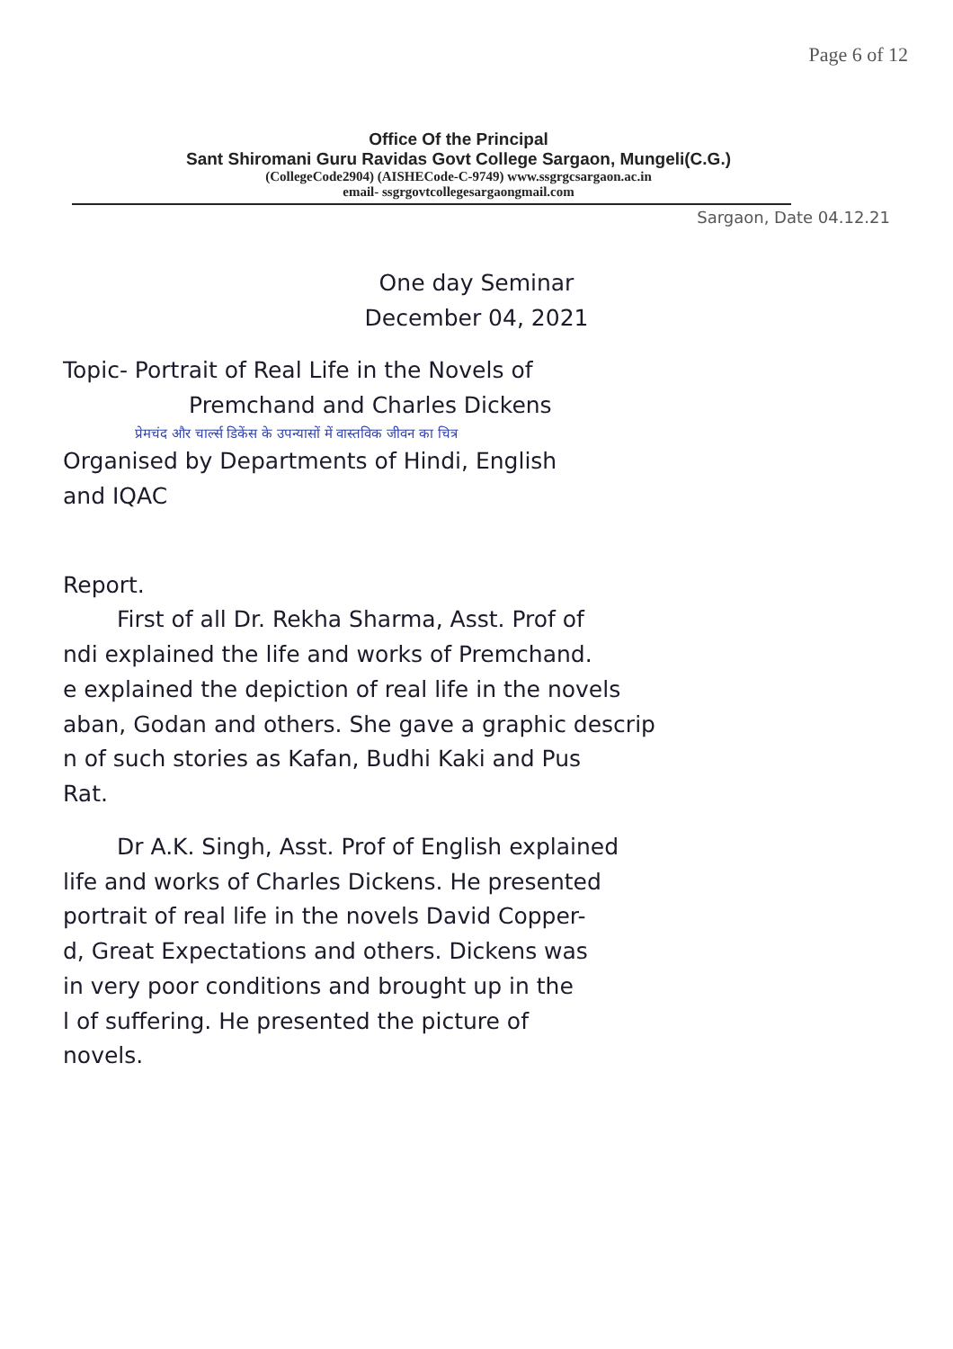Page 6 of 12
Office Of the Principal
Sant Shiromani Guru Ravidas Govt College Sargaon, Mungeli(C.G.)
(CollegeCode2904) (AISHECode-C-9749) www.ssgrgcsargaon.ac.in
email- ssgrgovtcollegesargaongmail.com
Sargaon, Date 04.12.21
One day Seminar
December 04, 2021
Topic- Portrait of Real Life in the Novels of
Premchand and Charles Dickens
प्रेमचंद और चार्ल्स डिकेंस के उपन्यासों में वास्तविक जीवन का चित्र
Organised by Departments of Hindi, English
and IQAC
Report.
First of all Dr. Rekha Sharma, Asst. Prof of
ndi explained the life and works of Premchand.
e explained the depiction of real life in the novels
aban, Godan and others. She gave a graphic descrip
n of such stories as Kafan, Budhi Kaki and Pus
Rat.
Dr A.K. Singh, Asst. Prof of English explained
life and works of Charles Dickens. He presented
portrait of real life in the novels David Copper-
d, Great Expectations and others. Dickens was
in very poor conditions and brought up in the
l of suffering. He presented the picture of
novels.